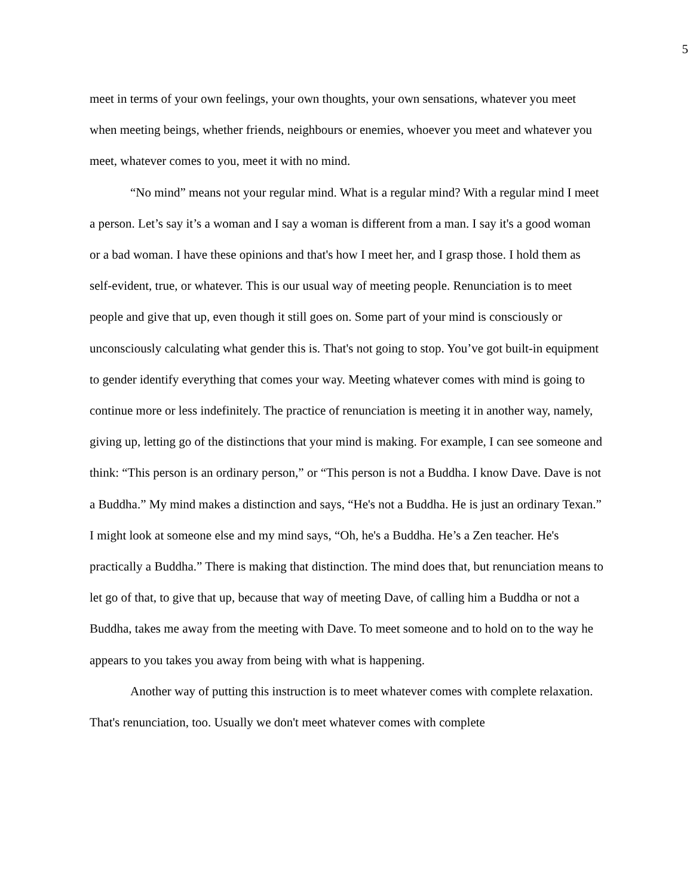5
meet in terms of your own feelings, your own thoughts, your own sensations, whatever you meet when meeting beings, whether friends, neighbours or enemies, whoever you meet and whatever you meet, whatever comes to you, meet it with no mind.
“No mind” means not your regular mind. What is a regular mind? With a regular mind I meet a person. Let’s say it’s a woman and I say a woman is different from a man. I say it's a good woman or a bad woman. I have these opinions and that's how I meet her, and I grasp those. I hold them as self-evident, true, or whatever. This is our usual way of meeting people. Renunciation is to meet people and give that up, even though it still goes on. Some part of your mind is consciously or unconsciously calculating what gender this is. That's not going to stop. You’ve got built-in equipment to gender identify everything that comes your way. Meeting whatever comes with mind is going to continue more or less indefinitely. The practice of renunciation is meeting it in another way, namely, giving up, letting go of the distinctions that your mind is making. For example, I can see someone and think: “This person is an ordinary person,” or “This person is not a Buddha. I know Dave. Dave is not a Buddha.” My mind makes a distinction and says, “He's not a Buddha. He is just an ordinary Texan.” I might look at someone else and my mind says, “Oh, he's a Buddha. He’s a Zen teacher. He's practically a Buddha.” There is making that distinction. The mind does that, but renunciation means to let go of that, to give that up, because that way of meeting Dave, of calling him a Buddha or not a Buddha, takes me away from the meeting with Dave. To meet someone and to hold on to the way he appears to you takes you away from being with what is happening.
Another way of putting this instruction is to meet whatever comes with complete relaxation. That's renunciation, too. Usually we don't meet whatever comes with complete